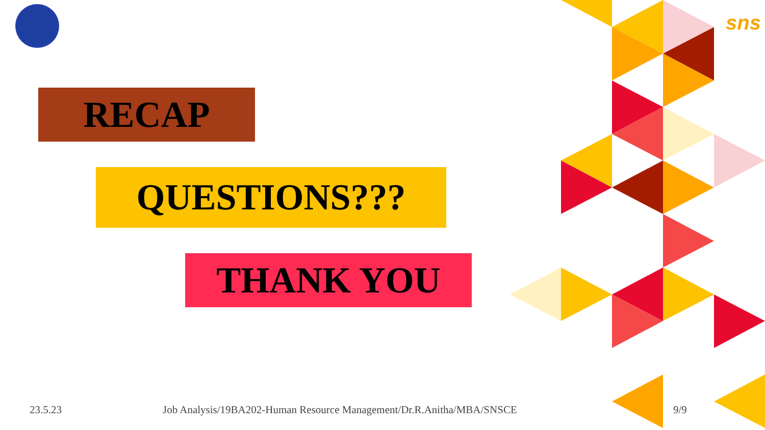sns
RECAP
QUESTIONS???
THANK YOU
23.5.23
Job Analysis/19BA202-Human Resource Management/Dr.R.Anitha/MBA/SNSCE
9/9